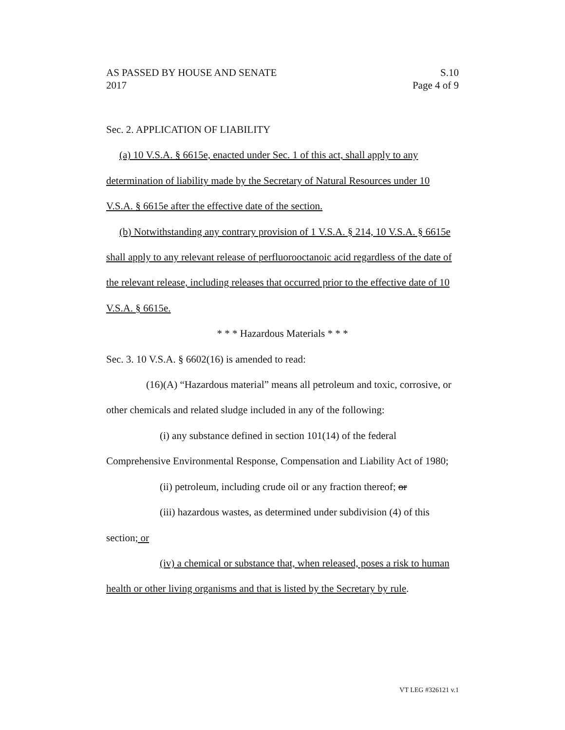AS PASSED BY HOUSE AND SENATE S.10
2017 Page 4 of 9
Sec. 2. APPLICATION OF LIABILITY
(a) 10 V.S.A. § 6615e, enacted under Sec. 1 of this act, shall apply to any determination of liability made by the Secretary of Natural Resources under 10 V.S.A. § 6615e after the effective date of the section.
(b) Notwithstanding any contrary provision of 1 V.S.A. § 214, 10 V.S.A. § 6615e shall apply to any relevant release of perfluorooctanoic acid regardless of the date of the relevant release, including releases that occurred prior to the effective date of 10 V.S.A. § 6615e.
* * * Hazardous Materials * * *
Sec. 3. 10 V.S.A. § 6602(16) is amended to read:
(16)(A) “Hazardous material” means all petroleum and toxic, corrosive, or other chemicals and related sludge included in any of the following:
(i) any substance defined in section 101(14) of the federal Comprehensive Environmental Response, Compensation and Liability Act of 1980;
(ii) petroleum, including crude oil or any fraction thereof; or
(iii) hazardous wastes, as determined under subdivision (4) of this section; or
(iv) a chemical or substance that, when released, poses a risk to human health or other living organisms and that is listed by the Secretary by rule.
VT LEG #326121 v.1